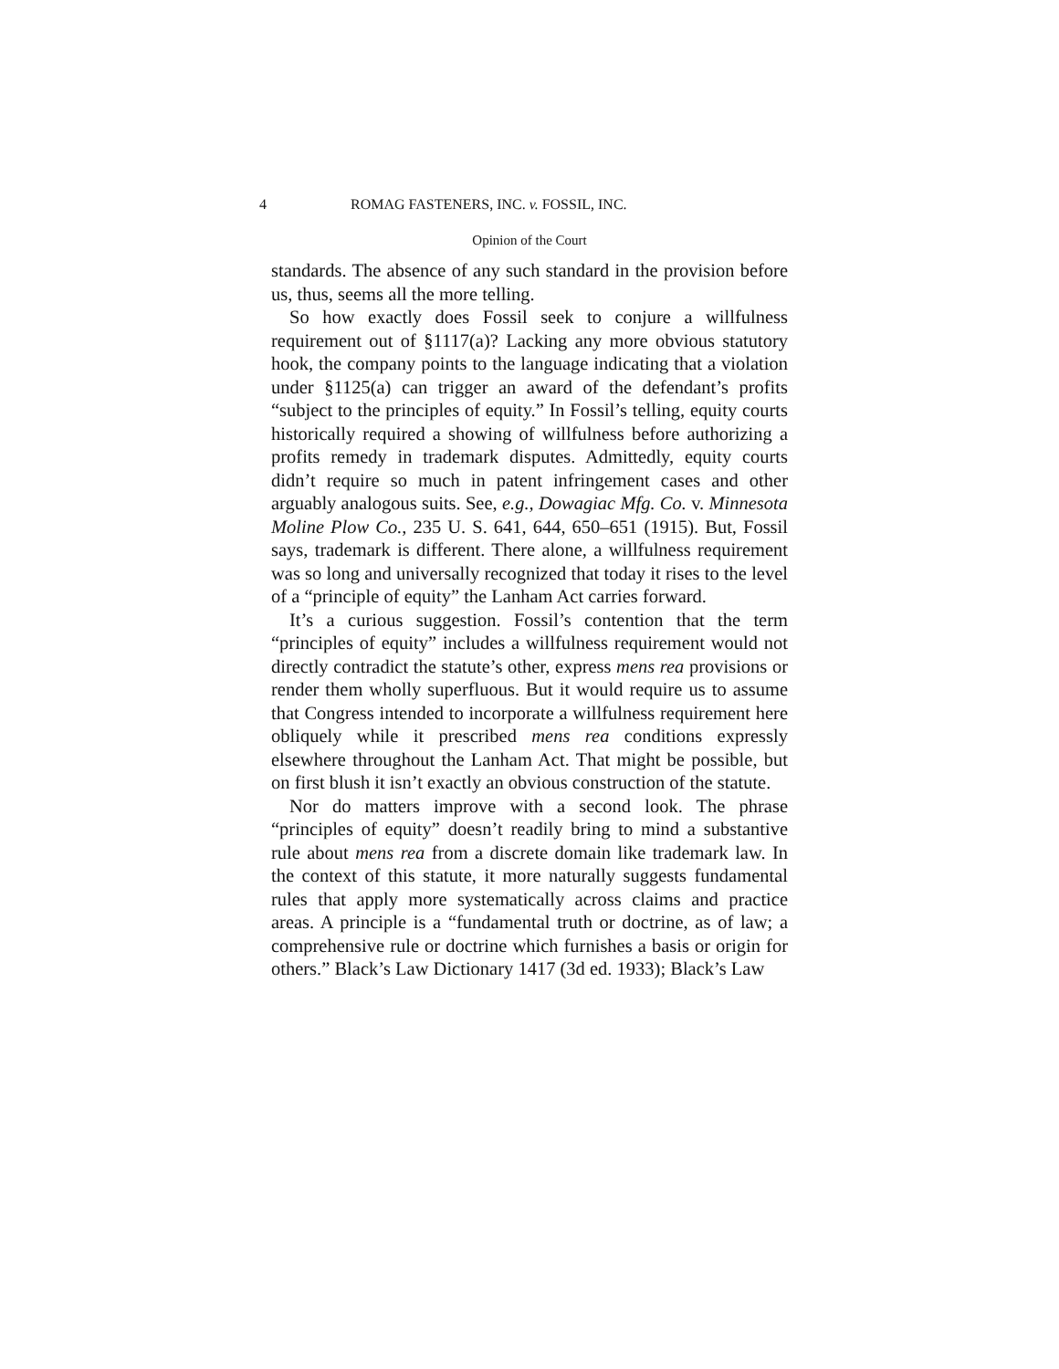4 ROMAG FASTENERS, INC. v. FOSSIL, INC.
Opinion of the Court
standards. The absence of any such standard in the provision before us, thus, seems all the more telling.
So how exactly does Fossil seek to conjure a willfulness requirement out of §1117(a)? Lacking any more obvious statutory hook, the company points to the language indicating that a violation under §1125(a) can trigger an award of the defendant’s profits “subject to the principles of equity.” In Fossil’s telling, equity courts historically required a showing of willfulness before authorizing a profits remedy in trademark disputes. Admittedly, equity courts didn’t require so much in patent infringement cases and other arguably analogous suits. See, e.g., Dowagiac Mfg. Co. v. Minnesota Moline Plow Co., 235 U. S. 641, 644, 650–651 (1915). But, Fossil says, trademark is different. There alone, a willfulness requirement was so long and universally recognized that today it rises to the level of a “principle of equity” the Lanham Act carries forward.
It’s a curious suggestion. Fossil’s contention that the term “principles of equity” includes a willfulness requirement would not directly contradict the statute’s other, express mens rea provisions or render them wholly superfluous. But it would require us to assume that Congress intended to incorporate a willfulness requirement here obliquely while it prescribed mens rea conditions expressly elsewhere throughout the Lanham Act. That might be possible, but on first blush it isn’t exactly an obvious construction of the statute.
Nor do matters improve with a second look. The phrase “principles of equity” doesn’t readily bring to mind a substantive rule about mens rea from a discrete domain like trademark law. In the context of this statute, it more naturally suggests fundamental rules that apply more systematically across claims and practice areas. A principle is a “fundamental truth or doctrine, as of law; a comprehensive rule or doctrine which furnishes a basis or origin for others.” Black’s Law Dictionary 1417 (3d ed. 1933); Black’s Law